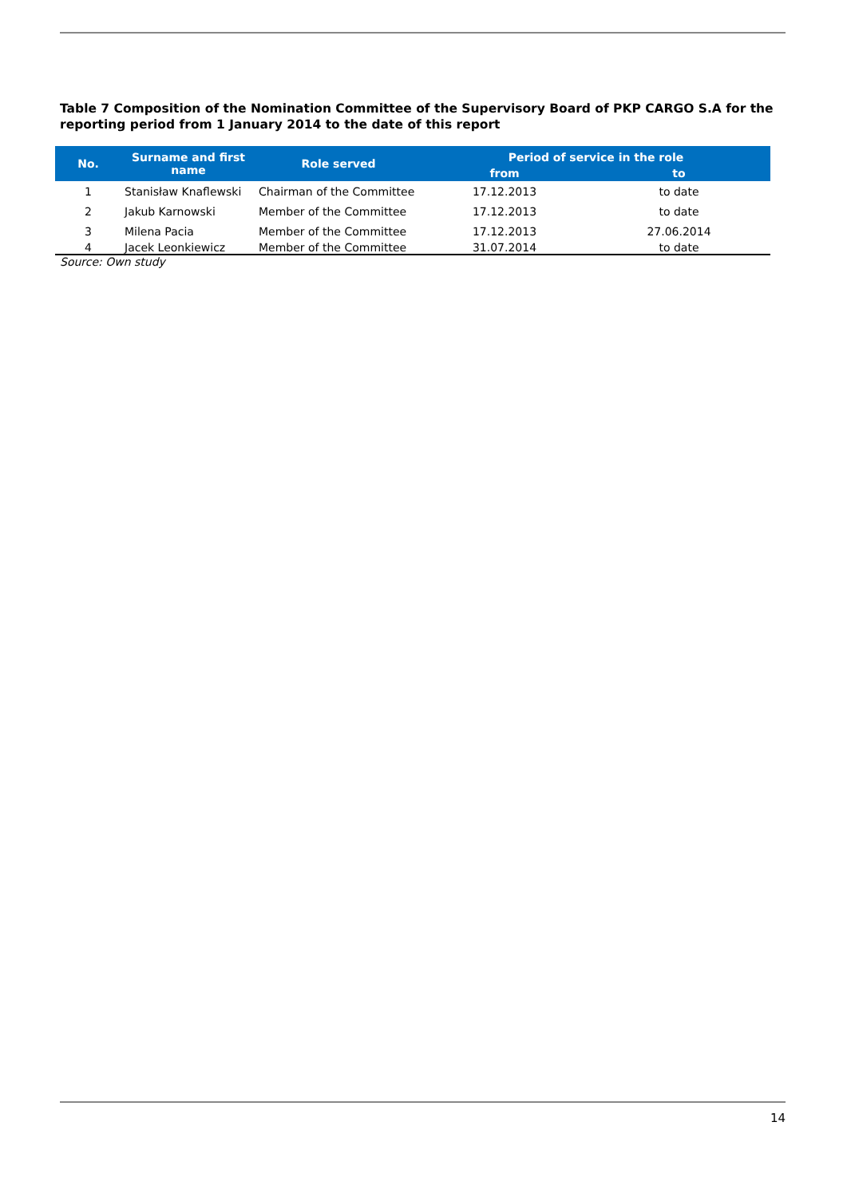Table 7 Composition of the Nomination Committee of the Supervisory Board of PKP CARGO S.A for the reporting period from 1 January 2014 to the date of this report
| No. | Surname and first name | Role served | Period of service in the role | |
| --- | --- | --- | --- | --- |
| | | | from | to |
| 1 | Stanisław Knaflewski | Chairman of the Committee | 17.12.2013 | to date |
| 2 | Jakub Karnowski | Member of the Committee | 17.12.2013 | to date |
| 3 | Milena Pacia | Member of the Committee | 17.12.2013 | 27.06.2014 |
| 4 | Jacek Leonkiewicz | Member of the Committee | 31.07.2014 | to date |
Source: Own study
14